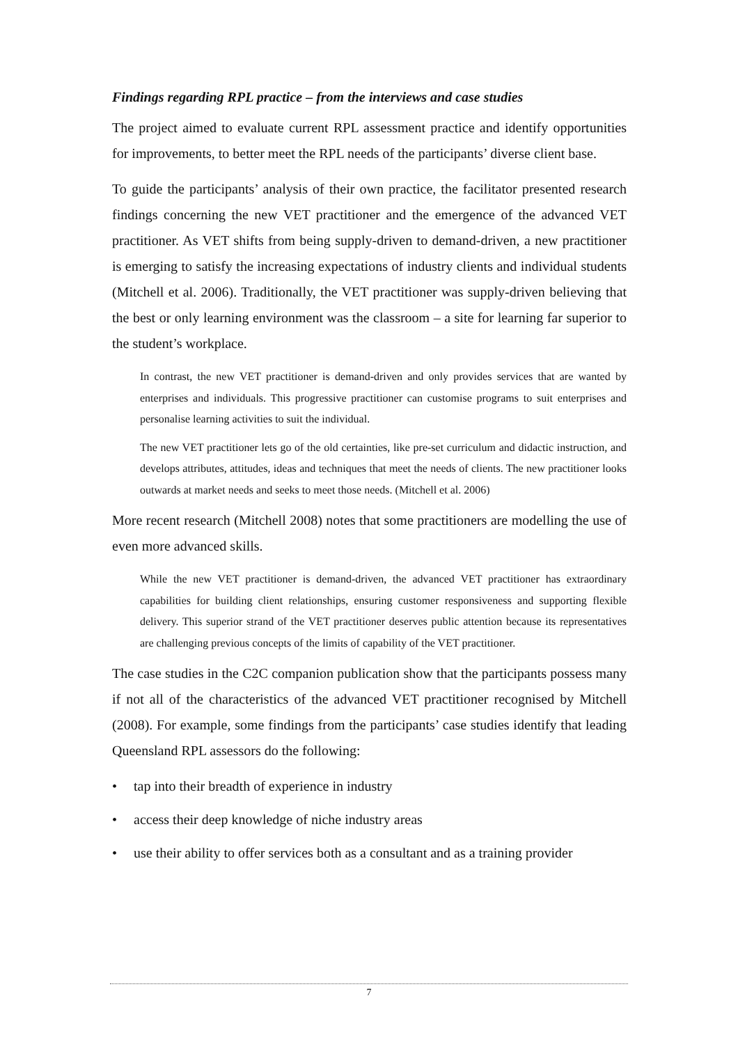Findings regarding RPL practice – from the interviews and case studies
The project aimed to evaluate current RPL assessment practice and identify opportunities for improvements, to better meet the RPL needs of the participants’ diverse client base.
To guide the participants’ analysis of their own practice, the facilitator presented research findings concerning the new VET practitioner and the emergence of the advanced VET practitioner. As VET shifts from being supply-driven to demand-driven, a new practitioner is emerging to satisfy the increasing expectations of industry clients and individual students (Mitchell et al. 2006). Traditionally, the VET practitioner was supply-driven believing that the best or only learning environment was the classroom – a site for learning far superior to the student’s workplace.
In contrast, the new VET practitioner is demand-driven and only provides services that are wanted by enterprises and individuals. This progressive practitioner can customise programs to suit enterprises and personalise learning activities to suit the individual.
The new VET practitioner lets go of the old certainties, like pre-set curriculum and didactic instruction, and develops attributes, attitudes, ideas and techniques that meet the needs of clients. The new practitioner looks outwards at market needs and seeks to meet those needs. (Mitchell et al. 2006)
More recent research (Mitchell 2008) notes that some practitioners are modelling the use of even more advanced skills.
While the new VET practitioner is demand-driven, the advanced VET practitioner has extraordinary capabilities for building client relationships, ensuring customer responsiveness and supporting flexible delivery. This superior strand of the VET practitioner deserves public attention because its representatives are challenging previous concepts of the limits of capability of the VET practitioner.
The case studies in the C2C companion publication show that the participants possess many if not all of the characteristics of the advanced VET practitioner recognised by Mitchell (2008). For example, some findings from the participants’ case studies identify that leading Queensland RPL assessors do the following:
• tap into their breadth of experience in industry
• access their deep knowledge of niche industry areas
• use their ability to offer services both as a consultant and as a training provider
7